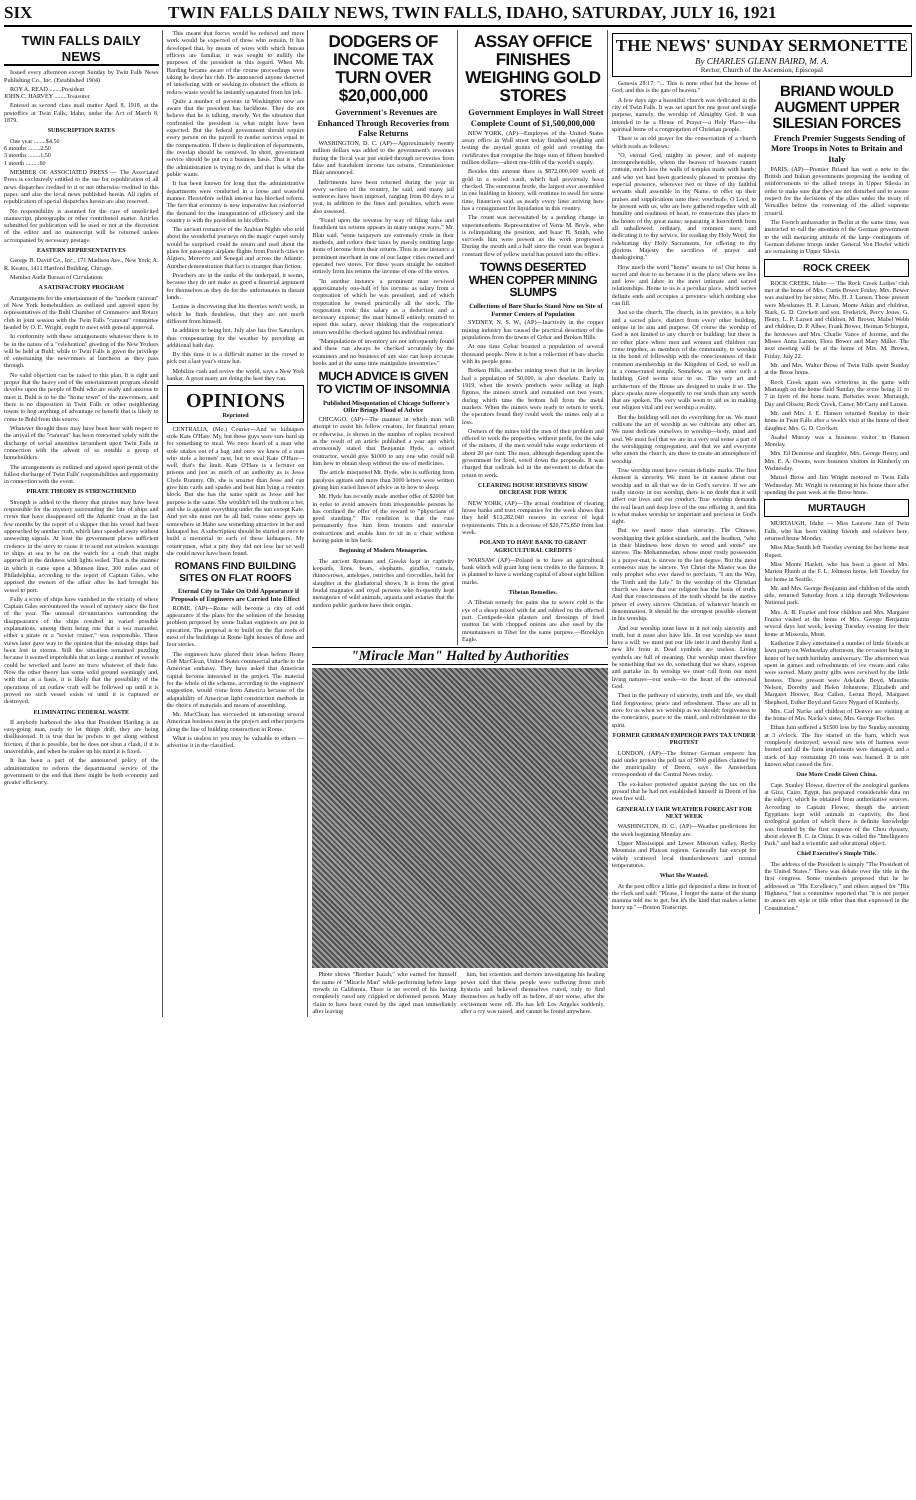SIX TWIN FALLS DAILY NEWS, TWIN FALLS, IDAHO, SATURDAY, JULY 16, 1921
TWIN FALLS DAILY NEWS
Issued every afternoon except Sunday by Twin Falls News Publishing Co., Inc. (Established 1904)
ROY A. READ ........President
JOHN C. HARVEY ........Treasurer
Entered as second class mail matter April 8, 1918, at the postoffice at Twin Falls, Idaho, under the Act of March 8, 1879.
SUBSCRIPTION RATES
One year ........$4.50
6 months ........2.50
3 months ........1.50
1 month .........60
MEMBER OF ASSOCIATED PRESS — The Associated Press is exclusively entitled to the use for republication of all news dispatches credited to it or not otherwise credited in this paper, and also the local news published herein. All rights of republication of special dispatches herein are also reserved.
No responsibility is assumed for the care of unsolicited manuscript, photographs or other contributed matter. Articles submitted for publication will be used or not at the discretion of the editor and no manuscript will be returned unless accompanied by necessary postage.
EASTERN REPRESENTATIVES
George B. David Co., Inc., 171 Madison Ave., New York; A. R. Keator, 1411 Hartford Building, Chicago.
Member Audit Bureau of Circulations
A SATISFACTORY PROGRAM
Arrangements for the entertainment of the "modern caravan" of New York homebuilders as outlined and agreed upon by representatives of the Buhl Chamber of Commerce and Rotary club in joint session with the Twin Falls "caravan" committee headed by O. E. Wright, ought to meet with general approval.
In conformity with these arrangements whatever there is to be in the nature of a "celebration" greeting of the New Yorkers will be held at Buhl; while to Twin Falls is given the privilege of entertaining the newcomers at luncheon as they pass through.
No valid objection can be raised to this plan. It is right and proper that the heavy end of the entertainment program should devolve upon the people of Buhl who are ready and anxious to meet it. Buhl is to be the "home town" of the newcomers, and there is no disposition in Twin Falls or other neighboring towns to hog anything of advantage or benefit that is likely to come to Buhl from this source.
Whatever thought there may have been here with respect to the arrival of the "caravan" has been concerned solely with the discharge of social amenities incumbent upon Twin Falls in connection with the advent of so notable a group of homebuilders.
The arrangements as outlined and agreed upon permit of the fullest discharge of Twin Falls' responsibilities and opportunity in connection with the event.
PIRATE THEORY IS STRENGTHENED
Strength is added to the theory that pirates may have been responsible for the mystery surrounding the fate of ships and crews that have disappeared off the Atlantic coast in the last few months by the report of a skipper that his vessel had been approached by another craft, which later speeded away without answering signals. At least the government places sufficient credence in the story to cause it to send out wireless warnings to ships at sea to be on the watch for a craft that might approach in the darkness with lights veiled. That is the manner in which it came upon a Munson liner, 300 miles east of Philadelphia, according to the report of Captain Giles, who apprised the owners of the affair after he had brought his vessel to port.
Fully a score of ships have vanished in the vicinity of where Captain Giles encountered the vessel of mystery since the first of the year. The unusual circumstances surrounding the disappearance of the ships resulted in varied possible explanations, among them being one that a sea marauder, either a pirate or a "soviet cruiser," was responsible. These views later gave way to the opinion that the missing ships had been lost in storms. Still the situation remained puzzling because it seemed improbable that so large a number of vessels could be wrecked and leave no trace whatever of their fate. Now the other theory has some solid ground seemingly and, with that as a basis, it is likely that the possibility of the operations of an outlaw craft will be followed up until it is proved no such vessel exists or until it is captured or destroyed.
ELIMINATING FEDERAL WASTE
If anybody harbored the idea that President Harding is an easy-going man, ready to let things drift, they are being disillusioned. It is true that he prefers to get along without friction, if that is possible, but he does not shun a clash, if it is unavoidable, and when he makes up his mind it is fixed.
It has been a part of the announced policy of the administration to reform the departmental service of the government to the end that there might be both economy and greater efficiency.
This meant that forces would be reduced and more work would be expected of those who remain. It has developed that, by means of wires with which bureau officers are familiar, it was sought to nullify the purposes of the president in this regard. When Mr. Harding became aware of the course proceedings were taking he drew his club. He announced anyone detected of interfering with or seeking to obstruct the efforts to reduce waste would be instantly separated from his job.
Quite a number of persons in Washington now are aware that the president has backbone. They do not believe that he is talking, merely. Yet the situation that confronted the president is what might have been expected. But the federal government should require every person on the payroll to render services equal to the compensation. If there is duplication of departments, the overlap should be removed. In short, government service should be put on a business basis. That is what the administration is trying to do, and that is what the public wants.
It has been known for long that the administrative departments were conducted in a loose and wasteful manner. Heretofore selfish interest has blocked reform. The fact that economy is now imperative has reinforced the demand for the inauguration of efficiency and the country is with the president in his efforts.
The ancient romancer of the Arabian Nights who told about the wonderful journeys on the magic carpet surely would be surprised could he return and read about the plans for passenger airplane flights from French cities to Algiers, Morocco and Senegal and across the Atlantic. Another demonstration that fact is stranger than fiction.
Preachers are in the ranks of the underpaid, it seems, because they do not make as good a financial argument for themselves as they do for the unfortunates in distant lands.
Lenine is discovering that his theories won't work, in which he finds doubtless, that they are not much different from himself.
In addition to being hot, July also has five Saturdays, thus compensating for the weather by providing an additional bath day.
By this time it is a difficult matter in the crowd to pick out a last year's straw hat.
Mobilize cash and revive the world, says a New York banker. A great many are doing the best they can.
OPINIONS
Reprinted
CENTRALIA, (Mo.) Courier—And so kidnapers stole Kate O'Hare. My, but those guys were sure hard up for something to steal. We once heard of a man who stole snakes out of a bag, and once we knew of a man who stole a hornets' nest, but to steal Kate O'Hare—well, that's the limit. Kate O'Hare is a lecturer on prisons and just as much of an authority as is Jesse Clyde Rummy. Oh, she is smarter than Jesse and can give him cards and spades and beat him lying a country block. But she has the same spirit as Jesse and her purpose is the same. She wouldn't tell the truth on a bet, and she is against everything under the sun except Kate. And yet she must not be all bad, cause some guys up somewhere in Idaho saw something attractive in her and kidnaped her. A subscription should be started at once to build a memorial to each of these kidnapers. My countrymen, what a pity they did not lose her so well she could never have been found.
ROMANS FIND BUILDING SITES ON FLAT ROOFS
Eternal City to Take On Odd Appearance if Proposals of Engineers are Carried Into Effect
ROME, (AP)—Rome will become a city of odd appearance if the plans for the solution of the housing problem proposed by some Italian engineers are put in operation. The proposal is to build on the flat roofs of most of the buildings in Rome light houses of three and four stories.
The engineers have placed their ideas before Henry Colt MacClean, United States commercial attache to the American embassy. They have asked that American capital become interested in the project. The material for the whole of the scheme, according to the engineers' suggestion, would come from America because of the adaptability of American light construction methods in the choice of materials and means of assembling.
Mr. MacClean has succeeded in interesting several American business men in the project and other projects along the line of building construction in Rome.
What is useless to you may be valuable to others — advertise it in the classified.
DODGERS OF INCOME TAX TURN OVER $20,000,000
Government's Revenues are Enhanced Through Recoveries from False Returns
WASHINGTON, D. C. (AP)—Approximately twenty million dollars was added to the government's revenues during the fiscal year just ended through recoveries from false and fraudulent income tax returns, Commissioner Blair announced.
Indictments have been returned during the year in every section of the country, he said, and many jail sentences have been imposed, ranging from 60 days to a year, in addition to the fines and penalties, which were also assessed.
"Fraud upon the revenue by way of filing false and fraudulent tax returns appears in many unique ways," Mr. Blair said, "some taxpayers are extremely crude in their methods, and reduce their taxes by merely omitting large items of income from their returns. Thus in one instance a prominent merchant in one of our larger cities owned and operated two stores. For three years straight he omitted entirely from his returns the income of one of the stores.
"In another instance a prominent man received approximately one-half of his income as salary from a corporation of which he was president, and of which corporation he owned practically all the stock. The corporation took this salary as a deduction and a necessary expense; the man himself entirely omitted to report this salary, never thinking that the corporation's return would be checked against his individual return.
"Manipulations of inventory are not infrequently found and these can always be checked accurately by the examiners and no business of any size can keep accurate books and at the same time manipulate inventories."
MUCH ADVICE IS GIVEN TO VICTIM OF INSOMNIA
Published Misquotation of Chicago Sufferer's Offer Brings Flood of Advice
CHICAGO, (AP)—The manner in which man will attempt to assist his fellow creature, for financial return or otherwise, is shown in the number of replies received as the result of an article published a year ago which erroneously stated that Benjamin Hyde, a retired contractor, would give $1000 to any one who could tell him how to obtain sleep without the use of medicines.
The article misquoted Mr. Hyde, who is suffering from paralysis agitans and more than 3000 letters were written giving him varied lines of advice as to how to sleep.
Mr. Hyde has recently made another offer of $2000 but in order to avoid answers from irresponsible persons he has confined the offer of the reward to "physicians of good standing." His condition is that the cure permanently free him from tremors and muscular contractions and enable him to sit in a chair without having pains in his back.
Beginning of Modern Menageries.
The ancient Romans and Greeks kept in captivity leopards, lions, bears, elephants, giraffes, camels, rhinoceroses, antelopes, ostriches and crocodiles, held for slaughter at the gladiatorial shows. It is from the great feudal magnates and royal persons who frequently kept menageries of wild animals, aquaria and aviaries that the modern public gardens have their origin.
ASSAY OFFICE FINISHES WEIGHING GOLD STORES
Government Employes in Wall Street Complete Count of $1,500,000,000
NEW YORK, (AP)—Employes of the United States assay office in Wall street today finished weighing and testing the myriad grains of gold and counting the certificates that comprise the huge sum of fifteen hundred million dollars—about one-fifth of the world's supply.
Besides this amount there is $872,000,000 worth of gold in a sealed vault, which had previously been checked. The enormous horde, the largest ever assembled in one building in history, will continue to swell for some time, financiers said, as nearly every liner arriving here has a consignment for liquidation in this country.
The count was necessitated by a pending change in superintendents. Representative of Verne M. Boyle, who is relinquishing the position, and Isaac H. Smith, who succeeds him were present as the work progressed. During the month and a half since the count was begun a constant flow of yellow metal has poured into the office.
TOWNS DESERTED WHEN COPPER MINING SLUMPS
Collections of Bare Shacks Stand Now on Site of Former Centers of Population
SYDNEY, N. S. W., (AP)—Inactivity in the copper mining industry has caused the practical desertion of the populations from the towns of Cobar and Broken Hills.
At one time Cobar boasted a population of several thousand people. Now it is but a collection of bare shacks with its people gone.
Broken Hills, another mining town that in its heyday had a population of 50,000, is also desolate. Early in 1919, when the town's products were selling at high figures, the miners struck and remained out two years, during which time the bottom fell from the metal markets. When the miners were ready to return to work, the operators found they could work the mines only at a loss.
Owners of the mines told the men of their problem and offered to work the properties, without profit, for the sake of the miners, if the men would take wage reductions of about 20 per cent. The men, although depending upon the government for food, voted down the proposals. It was charged that radicals led in the movement to defeat the return to work.
CLEARING HOUSE RESERVES SHOW DECREASE FOR WEEK
NEW YORK, (AP)—The actual condition of clearing house banks and trust companies for the week shows that they hold $13,282,040 reserve in excess of legal requirements. This is a decrease of $20,775,650 from last week.
POLAND TO HAVE BANK TO GRANT AGRICULTURAL CREDITS
WARSAW (AP)—Poland is to have an agricultural bank which will grant long term credits to the farmers. It is planned to have a working capital of about eight billion marks.
Tibetan Remedies.
A Tibetan remedy for pains due to severe cold is the eye of a sheep mixed with fat and rubbed on the affected part. Centipede-skin plasters and dressings of fried mutton fat with chopped onions are also used by the mountaineers in Tibet for the same purpose.—Brooklyn Eagle.
"Miracle Man" Halted by Authorities
Photo shows "Brother Isaiah," who earned for himself the name of "Miracle Man" while performing before large crowds in California. There is no record of his having completely cured any crippled or deformed person. Many claim to have been cured by the aged man immediately after leaving
him, but scientists and doctors investigating his healing power said that these people were suffering from mob hysteria and believed themselves cured, only to find themselves as badly off as before, if not worse, after the excitement wore off. He has left Los Angeles suddenly, after a cry was raised, and cannot be found anywhere.
THE NEWS' SUNDAY SERMONETTE
By CHARLES GLENN BAIRD, M. A.
Rector, Church of the Ascension, Episcopal
Genesis 28:17: "... This is none other but the house of God, and this is the gate of heaven."
A few days ago a beautiful church was dedicated in the city of Twin Falls. It was set apart for one great and single purpose, namely, the worship of Almighty God. It was intended to be a House of Prayer—a Holy Place—the spiritual home of a congregation of Christian people.
There is an old prayer for the consecration of a church which reads as follows:
"O, eternal God, mighty in power, and of majesty incomprehensible, whom the heaven of heavens cannot contain, much less the walls of temples made with hands; and who yet hast been graciously pleased to promise thy especial presence, wherever two or three of thy faithful servants shall assemble in thy Name, to offer up their praises and supplications unto thee; vouchsafe, O Lord, to be present with us, who are here gathered together with all humility and readiness of heart, to consecrate this place to the honor of thy great name; separating it henceforth from all unhallowed, ordinary, and common uses; and dedicating it to thy service, for reading thy Holy Word, for celebrating thy Holy Sacraments, for offering to thy glorious Majesty the sacrifices of prayer and thanksgiving."
How much the word "home" means to us! Our home is sacred and dear to us because it is the place where we live and love and labor in the most intimate and sacred relationships. Home to us is a peculiar place, which serves definite ends and occupies a province which nothing else can fill.
Just so the church. The church, in its province, is a holy and a sacred place, distinct from every other building, unique in its aim and purpose. Of course the worship of God is not limited to any church or building; but there is no other place where men and women and children can come together, as members of the community, to worship in the bond of fellowship with the consciousness of their common membership in the Kingdom of God, so well as in a consecrated temple. Somehow, as we enter such a building, God seems near to us. The very art and architecture of the House are designed to make it so. The place speaks more eloquently to our souls than any words that are spoken. The very walls seem to aid us in making our religion vital and our worship a reality.
But the building will not do everything for us. We must cultivate the art of worship as we cultivate any other art. We must dedicate ourselves to worship—body, mind and soul. We must feel that we are in a very real sense a part of the worshipping congregation, and that we and everyone who enters the church, are there to create an atmosphere of worship.
True worship must have certain definite marks. The first element is sincerity. We must be in earnest about our worship and in all that we do in God's service. If we are really sincere in our worship, there is no doubt that it will affect our lives and our conduct. True worship demands the real heart and deep love of the one offering it, and this is what makes worship so important and precious in God's sight.
But we need more than sincerity. The Chinese, worshipping their golden standards, and the heathen, "who in their blindness bow down to wood and stone" are sincere. The Mohammedan, whose most costly possession is a prayer-mat, is sincere to the last degree. But the most erroneous may be sincere. Yet Christ the Master was the only prophet who ever dared to proclaim, "I am the Way, the Truth and the Life." In the worship of the Christian church we know that our religion has the basis of truth. And that consciousness of the truth should be the motive power of every sincere Christian, of whatever branch or denomination. It should be the strongest possible element in his worship.
And our worship must have in it not only sincerity and truth, but it must also have life. In our worship we must have a will; we must put our life into it and thereby find a new life from it. Dead symbols are useless. Living symbols are full of meaning. Our worship must therefore be something that we do, something that we share, express and partake in. In worship we must call from our most living natures—our souls—to the heart of the universal God.
Then in the pathway of sincerity, truth and life, we shall find forgiveness, peace and refreshment. These are all in store for us when we worship as we should; forgiveness to the conscience, peace to the mind, and refreshment to the spirit.
FORMER GERMAN EMPEROR PAYS TAX UNDER PROTEST
LONDON, (AP)—The former German emperor has paid under protest the poll tax of 5000 guilders claimed by the municipality of Doorn, says the Amsterdam correspondent of the Central News today.
The ex-kaiser protested against paying the tax on the ground that he had not established himself in Doorn of his own free will.
GENERALLY FAIR WEATHER FORECAST FOR NEXT WEEK
WASHINGTON, D. C., (AP)—Weather predictions for the week beginning Monday are:
Upper Mississippi and Lower Missouri valley, Rocky Mountain and Plateau regions. Generally fair except for widely scattered local thundershowers and normal temperatures.
What She Wanted.
At the post office a little girl deposited a dime in front of the clerk and said: "Please, I forgot the name of the stamp mamma told me to get, but it's the kind that makes a letter hurry up."—Boston Transcript.
BRIAND WOULD AUGMENT UPPER SILESIAN FORCES
French Premier Suggests Sending of More Troops in Notes to Britain and Italy
PARIS, (AP)—Premier Briand has sent a note to the British and Italian governments proposing the sending of reinforcements to the allied troops in Upper Silesia in order to make sure that they are not disturbed and to assure respect for the decisions of the allies under the treaty of Versailles before the convening of the allied supreme council.
The French ambassador in Berlin at the same time, was instructed to call the attention of the German government to the still menacing attitude of the large contingents of German defense troops under General Von Hoefer which are remaining in Upper Silesia.
ROCK CREEK
ROCK CREEK, Idaho — The Rock Creek Ladies' club met at the home of Mrs. Curtis Bower Friday. Mrs. Bower was assisted by her sister, Mrs. H. J. Larsen. Those present were Mesdames H. P. Larsen, Monte Atkin and children, Stark, G. D. Crockett and son, Frederick, Percy Jones, G. Henry, L. P. Larsen and children, M. Brown, Mabel Webb and children, D. P. Albee, Frank Bower, Herman Schurgen, the hostesses and Mrs. Charlie Vance of Jerome, and the Misses Anna Larson, Flora Bower and Mary Miller. The next meeting will be at the home of Mrs. M. Brown, Friday, July 22.
Mr. and Mrs. Walter Brose of Twin Falls spent Sunday at the Brose home.
Rock Creek again was victorious in the game with Murtaugh on the home field Sunday, the score being 11 to 7 in favor of the home team. Batteries were: Murtaugh, Day and Olsson; Rock Creek, Carter, McCarty and Larsen.
Mr. and Mrs. J. E. Hansen returned Sunday to their home in Twin Falls after a week's visit at the home of their daughter, Mrs. G. D. Crockett.
Asahel Murray was a business visitor in Hansen Monday.
Mrs. Ed Demrose and daughter, Mrs. George Henry, and Mrs. E. A. Owens, were business visitors in Kimberly on Wednesday.
Matzel Brose and Jim Wright motored to Twin Falls Wednesday. Mr. Wright is returning to his home there after spending the past week at the Brose home.
MURTAUGH
MURTAUGH, Idaho — Miss Laurene Jain of Twin Falls, who has been visiting friends and relatives here, returned home Monday.
Miss Mae Smith left Tuesday evening for her home near Rupert.
Miss Monte Hazlett, who has been a guest of Mrs. Marion Plumb at the F. L. Johnson home, left Tuesday for her home in Seattle.
Mr. and Mrs. George Benjamin and children of the north side, returned Saturday from a trip through Yellowstone National park.
Mrs. A. B. Frazier and four children and Mrs. Margaret Frazier visited at the home of Mrs. George Benjamin several days last week, leaving Tuesday evening for their home at Missoula, Mont.
Katherine Fahey entertained a number of little friends at lawn party on Wednesday afternoon, the occasion being in honor of her tenth birthday anniversary. The afternoon was spent in games and refreshments of ice cream and cake were served. Many pretty gifts were received by the little hostess. Those present were Adelaide Boyd, Maurine Nelson, Dorothy and Helen Johnstone, Elizabeth and Margaret Hoover, Rea Callen, Leona Boyd, Margaret Shepherd, Esther Boyd and Grace Nygard of Kimberly.
Mrs. Carl Nacke and children of Denver are visiting at the home of Mrs. Nacke's sister, Mrs. George Fischer.
Ethan Jain suffered a $1500 loss by fire Sunday morning at 3 o'clock. The fire started in the barn, which was completely destroyed; several new sets of harness were burned and all the farm implements were damaged, and a stack of hay containing 20 tons was burned. It is not known what caused the fire.
One More Credit Given China.
Capt. Stanley Flower, director of the zoological gardens at Giza, Cairo, Egypt, has prepared considerable data on the subject, which he obtained from authoritative sources. According to Captain Flower, though the ancient Egyptians kept wild animals in captivity, the first zoological garden of which there is definite knowledge was founded by the first emperor of the Chou dynasty, about eleven B. C. in China. It was called the "Intelligence Park," and had a scientific and educational object.
Chief Executive's Simple Title.
The address of the President is simply "The President of the United States." There was debate over the title in the first congress. Some members proposed that he be addressed as "His Excellency," and others argued for "His Highness," but a committee reported that "it is not proper to annex any style or title other than that expressed in the Constitution."